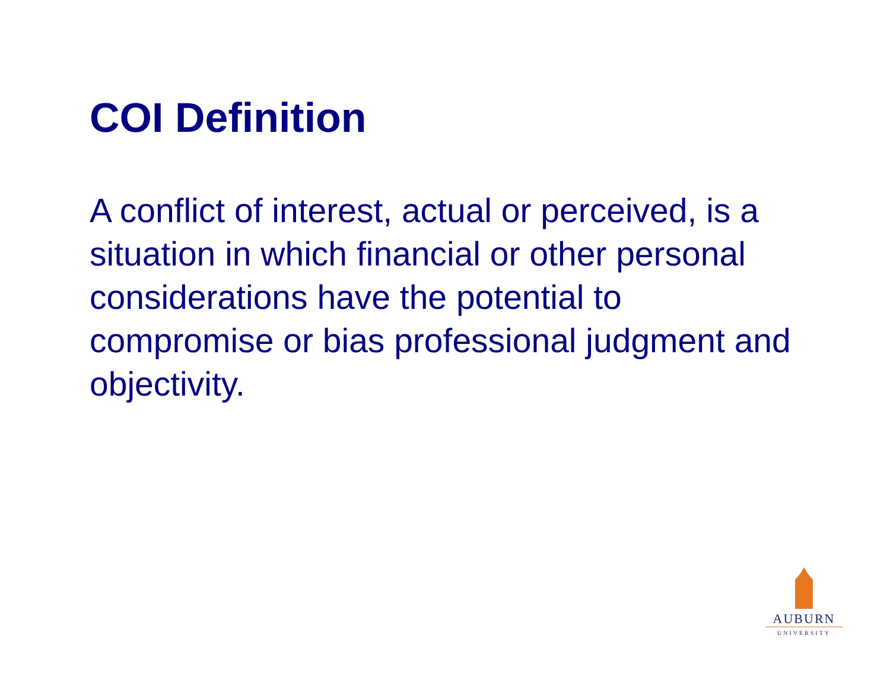COI Definition
A conflict of interest, actual or perceived, is a situation in which financial or other personal considerations have the potential to compromise or bias professional judgment and objectivity.
AUBURN
UNIVERSITY